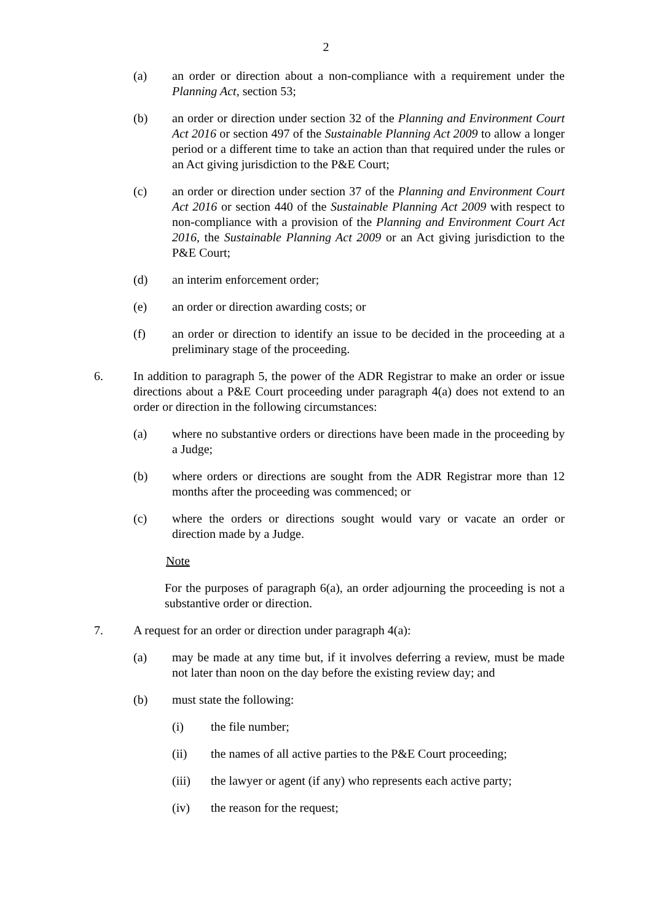2
(a) an order or direction about a non-compliance with a requirement under the Planning Act, section 53;
(b) an order or direction under section 32 of the Planning and Environment Court Act 2016 or section 497 of the Sustainable Planning Act 2009 to allow a longer period or a different time to take an action than that required under the rules or an Act giving jurisdiction to the P&E Court;
(c) an order or direction under section 37 of the Planning and Environment Court Act 2016 or section 440 of the Sustainable Planning Act 2009 with respect to non-compliance with a provision of the Planning and Environment Court Act 2016, the Sustainable Planning Act 2009 or an Act giving jurisdiction to the P&E Court;
(d) an interim enforcement order;
(e) an order or direction awarding costs; or
(f) an order or direction to identify an issue to be decided in the proceeding at a preliminary stage of the proceeding.
6. In addition to paragraph 5, the power of the ADR Registrar to make an order or issue directions about a P&E Court proceeding under paragraph 4(a) does not extend to an order or direction in the following circumstances:
(a) where no substantive orders or directions have been made in the proceeding by a Judge;
(b) where orders or directions are sought from the ADR Registrar more than 12 months after the proceeding was commenced; or
(c) where the orders or directions sought would vary or vacate an order or direction made by a Judge.
Note
For the purposes of paragraph 6(a), an order adjourning the proceeding is not a substantive order or direction.
7. A request for an order or direction under paragraph 4(a):
(a) may be made at any time but, if it involves deferring a review, must be made not later than noon on the day before the existing review day; and
(b) must state the following:
(i) the file number;
(ii) the names of all active parties to the P&E Court proceeding;
(iii) the lawyer or agent (if any) who represents each active party;
(iv) the reason for the request;